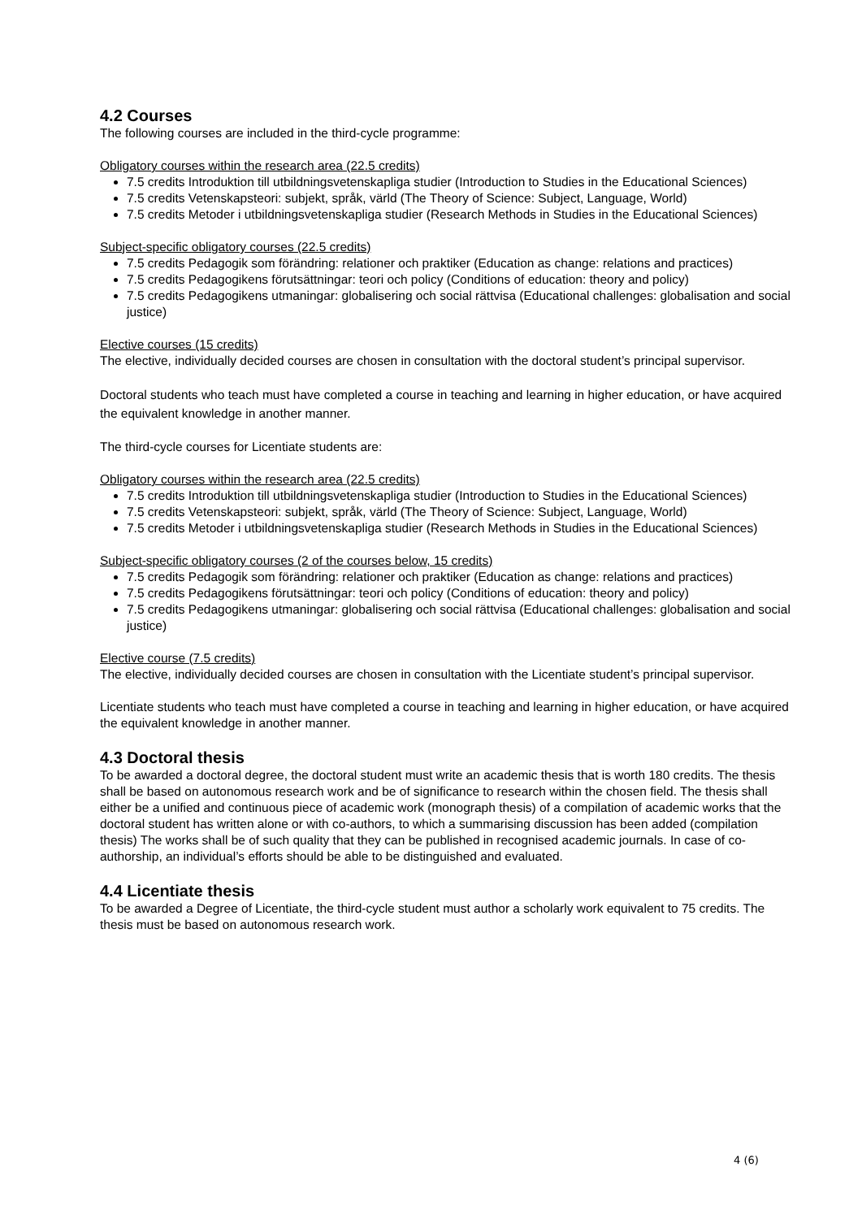4.2 Courses
The following courses are included in the third-cycle programme:
Obligatory courses within the research area (22.5 credits)
7.5 credits Introduktion till utbildningsvetenskapliga studier (Introduction to Studies in the Educational Sciences)
7.5 credits Vetenskapsteori: subjekt, språk, värld (The Theory of Science: Subject, Language, World)
7.5 credits Metoder i utbildningsvetenskapliga studier (Research Methods in Studies in the Educational Sciences)
Subject-specific obligatory courses (22.5 credits)
7.5 credits Pedagogik som förändring: relationer och praktiker (Education as change: relations and practices)
7.5 credits Pedagogikens förutsättningar: teori och policy (Conditions of education: theory and policy)
7.5 credits Pedagogikens utmaningar: globalisering och social rättvisa (Educational challenges: globalisation and social justice)
Elective courses (15 credits)
The elective, individually decided courses are chosen in consultation with the doctoral student’s principal supervisor.
Doctoral students who teach must have completed a course in teaching and learning in higher education, or have acquired the equivalent knowledge in another manner.
The third-cycle courses for Licentiate students are:
Obligatory courses within the research area (22.5 credits)
7.5 credits Introduktion till utbildningsvetenskapliga studier (Introduction to Studies in the Educational Sciences)
7.5 credits Vetenskapsteori: subjekt, språk, värld (The Theory of Science: Subject, Language, World)
7.5 credits Metoder i utbildningsvetenskapliga studier (Research Methods in Studies in the Educational Sciences)
Subject-specific obligatory courses (2 of the courses below, 15 credits)
7.5 credits Pedagogik som förändring: relationer och praktiker (Education as change: relations and practices)
7.5 credits Pedagogikens förutsättningar: teori och policy (Conditions of education: theory and policy)
7.5 credits Pedagogikens utmaningar: globalisering och social rättvisa (Educational challenges: globalisation and social justice)
Elective course (7.5 credits)
The elective, individually decided courses are chosen in consultation with the Licentiate student’s principal supervisor.
Licentiate students who teach must have completed a course in teaching and learning in higher education, or have acquired the equivalent knowledge in another manner.
4.3 Doctoral thesis
To be awarded a doctoral degree, the doctoral student must write an academic thesis that is worth 180 credits. The thesis shall be based on autonomous research work and be of significance to research within the chosen field. The thesis shall either be a unified and continuous piece of academic work (monograph thesis) of a compilation of academic works that the doctoral student has written alone or with co-authors, to which a summarising discussion has been added (compilation thesis) The works shall be of such quality that they can be published in recognised academic journals. In case of co-authorship, an individual’s efforts should be able to be distinguished and evaluated.
4.4 Licentiate thesis
To be awarded a Degree of Licentiate, the third-cycle student must author a scholarly work equivalent to 75 credits. The thesis must be based on autonomous research work.
4 (6)